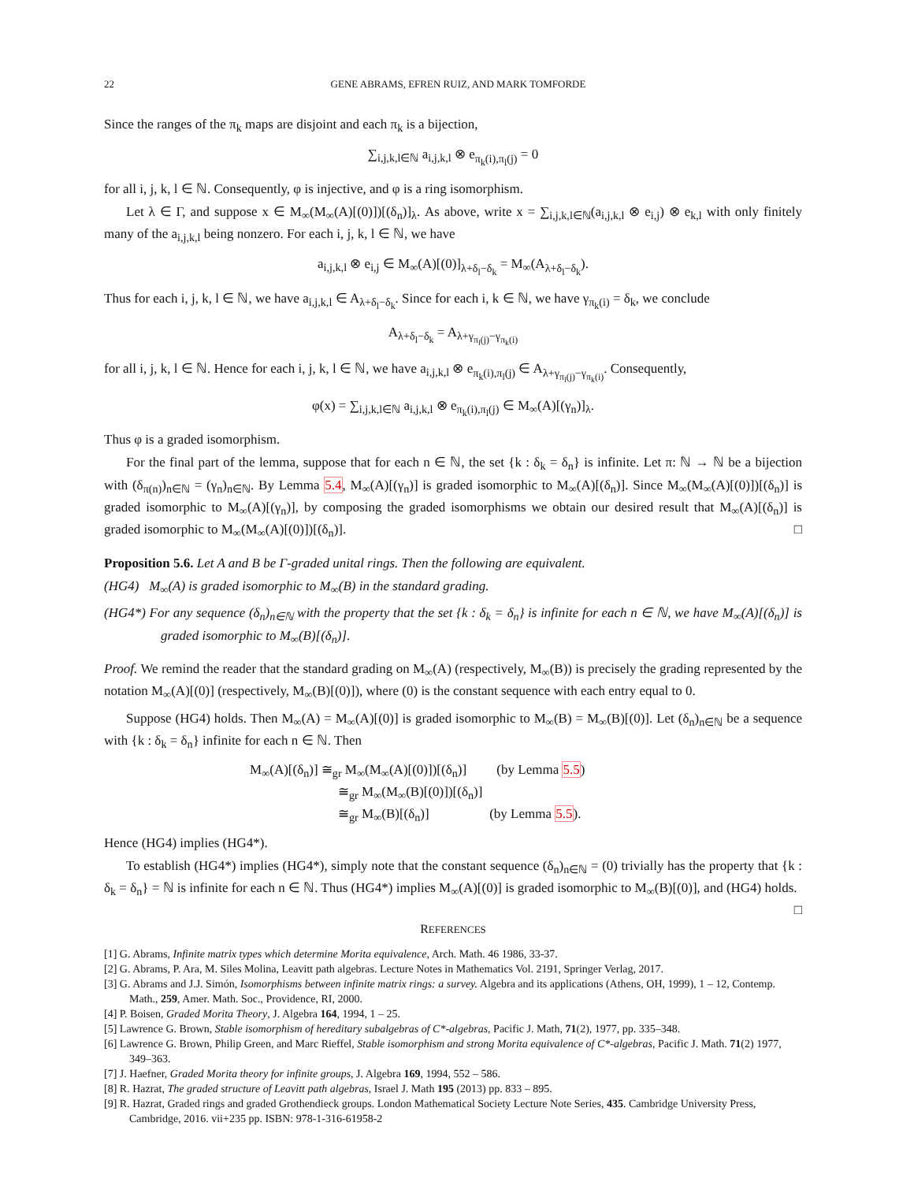22 GENE ABRAMS, EFREN RUIZ, AND MARK TOMFORDE
Since the ranges of the π<sub>k</sub> maps are disjoint and each π<sub>k</sub> is a bijection,
∑<sub>i,j,k,l∈ℕ</sub> a<sub>i,j,k,l</sub> ⊗ e<sub>π<sub>k</sub>(i),π<sub>l</sub>(j)</sub> = 0
for all i, j, k, l ∈ ℕ. Consequently, φ is injective, and φ is a ring isomorphism.
Let λ ∈ Γ, and suppose x ∈ M<sub>∞</sub>(M<sub>∞</sub>(A)[(0)])[(δ<sub>n</sub>)]<sub>λ</sub>. As above, write x = ∑<sub>i,j,k,l∈ℕ</sub>(a<sub>i,j,k,l</sub> ⊗ e<sub>i,j</sub>) ⊗ e<sub>k,l</sub> with only finitely many of the a<sub>i,j,k,l</sub> being nonzero. For each i, j, k, l ∈ ℕ, we have
a<sub>i,j,k,l</sub> ⊗ e<sub>i,j</sub> ∈ M<sub>∞</sub>(A)[(0)]<sub>λ+δ<sub>l</sub>−δ<sub>k</sub></sub> = M<sub>∞</sub>(A<sub>λ+δ<sub>l</sub>−δ<sub>k</sub></sub>).
Thus for each i, j, k, l ∈ ℕ, we have a<sub>i,j,k,l</sub> ∈ A<sub>λ+δ<sub>l</sub>−δ<sub>k</sub></sub>. Since for each i, k ∈ ℕ, we have γ<sub>π<sub>k</sub>(i)</sub> = δ<sub>k</sub>, we conclude
A<sub>λ+δ<sub>l</sub>−δ<sub>k</sub></sub> = A<sub>λ+γ<sub>π<sub>l</sub>(j)</sub>−γ<sub>π<sub>k</sub>(i)</sub></sub>
for all i, j, k, l ∈ ℕ. Hence for each i, j, k, l ∈ ℕ, we have a<sub>i,j,k,l</sub> ⊗ e<sub>π<sub>k</sub>(i),π<sub>l</sub>(j)</sub> ∈ A<sub>λ+γ<sub>π<sub>l</sub>(j)</sub>−γ<sub>π<sub>k</sub>(i)</sub></sub>. Consequently,
φ(x) = ∑<sub>i,j,k,l∈ℕ</sub> a<sub>i,j,k,l</sub> ⊗ e<sub>π<sub>k</sub>(i),π<sub>l</sub>(j)</sub> ∈ M<sub>∞</sub>(A)[(γ<sub>n</sub>)]<sub>λ</sub>.
Thus φ is a graded isomorphism.
For the final part of the lemma, suppose that for each n ∈ ℕ, the set {k : δ<sub>k</sub> = δ<sub>n</sub>} is infinite. Let π: ℕ → ℕ be a bijection with (δ<sub>π(n)</sub>)<sub>n∈ℕ</sub> = (γ<sub>n</sub>)<sub>n∈ℕ</sub>. By Lemma 5.4, M<sub>∞</sub>(A)[(γ<sub>n</sub>)] is graded isomorphic to M<sub>∞</sub>(A)[(δ<sub>n</sub>)]. Since M<sub>∞</sub>(M<sub>∞</sub>(A)[(0)])[(δ<sub>n</sub>)] is graded isomorphic to M<sub>∞</sub>(A)[(γ<sub>n</sub>)], by composing the graded isomorphisms we obtain our desired result that M<sub>∞</sub>(A)[(δ<sub>n</sub>)] is graded isomorphic to M<sub>∞</sub>(M<sub>∞</sub>(A)[(0)])[(δ<sub>n</sub>)]. □
Proposition 5.6. Let A and B be Γ-graded unital rings. Then the following are equivalent.
(HG4) M<sub>∞</sub>(A) is graded isomorphic to M<sub>∞</sub>(B) in the standard grading.
(HG4*) For any sequence (δ<sub>n</sub>)<sub>n∈ℕ</sub> with the property that the set {k : δ<sub>k</sub> = δ<sub>n</sub>} is infinite for each n ∈ ℕ, we have M<sub>∞</sub>(A)[(δ<sub>n</sub>)] is graded isomorphic to M<sub>∞</sub>(B)[(δ<sub>n</sub>)].
Proof. We remind the reader that the standard grading on M<sub>∞</sub>(A) (respectively, M<sub>∞</sub>(B)) is precisely the grading represented by the notation M<sub>∞</sub>(A)[(0)] (respectively, M<sub>∞</sub>(B)[(0)]), where (0) is the constant sequence with each entry equal to 0.
Suppose (HG4) holds. Then M<sub>∞</sub>(A) = M<sub>∞</sub>(A)[(0)] is graded isomorphic to M<sub>∞</sub>(B) = M<sub>∞</sub>(B)[(0)]. Let (δ<sub>n</sub>)<sub>n∈ℕ</sub> be a sequence with {k : δ<sub>k</sub> = δ<sub>n</sub>} infinite for each n ∈ ℕ. Then
M<sub>∞</sub>(A)[(δ<sub>n</sub>)] ≅<sub>gr</sub> M<sub>∞</sub>(M<sub>∞</sub>(A)[(0)])[(δ<sub>n</sub>)] (by Lemma 5.5)
≅<sub>gr</sub> M<sub>∞</sub>(M<sub>∞</sub>(B)[(0)])[(δ<sub>n</sub>)]
≅<sub>gr</sub> M<sub>∞</sub>(B)[(δ<sub>n</sub>)] (by Lemma 5.5).
Hence (HG4) implies (HG4*).
To establish (HG4*) implies (HG4*), simply note that the constant sequence (δ<sub>n</sub>)<sub>n∈ℕ</sub> = (0) trivially has the property that {k : δ<sub>k</sub> = δ<sub>n</sub>} = ℕ is infinite for each n ∈ ℕ. Thus (HG4*) implies M<sub>∞</sub>(A)[(0)] is graded isomorphic to M<sub>∞</sub>(B)[(0)], and (HG4) holds. □
REFERENCES
[1] G. Abrams, Infinite matrix types which determine Morita equivalence, Arch. Math. 46 1986, 33-37.
[2] G. Abrams, P. Ara, M. Siles Molina, Leavitt path algebras. Lecture Notes in Mathematics Vol. 2191, Springer Verlag, 2017.
[3] G. Abrams and J.J. Simón, Isomorphisms between infinite matrix rings: a survey. Algebra and its applications (Athens, OH, 1999), 1 – 12, Contemp. Math., 259, Amer. Math. Soc., Providence, RI, 2000.
[4] P. Boisen, Graded Morita Theory, J. Algebra 164, 1994, 1 – 25.
[5] Lawrence G. Brown, Stable isomorphism of hereditary subalgebras of C*-algebras, Pacific J. Math, 71(2), 1977, pp. 335–348.
[6] Lawrence G. Brown, Philip Green, and Marc Rieffel, Stable isomorphism and strong Morita equivalence of C*-algebras, Pacific J. Math. 71(2) 1977, 349–363.
[7] J. Haefner, Graded Morita theory for infinite groups, J. Algebra 169, 1994, 552 – 586.
[8] R. Hazrat, The graded structure of Leavitt path algebras, Israel J. Math 195 (2013) pp. 833 – 895.
[9] R. Hazrat, Graded rings and graded Grothendieck groups. London Mathematical Society Lecture Note Series, 435. Cambridge University Press, Cambridge, 2016. vii+235 pp. ISBN: 978-1-316-61958-2